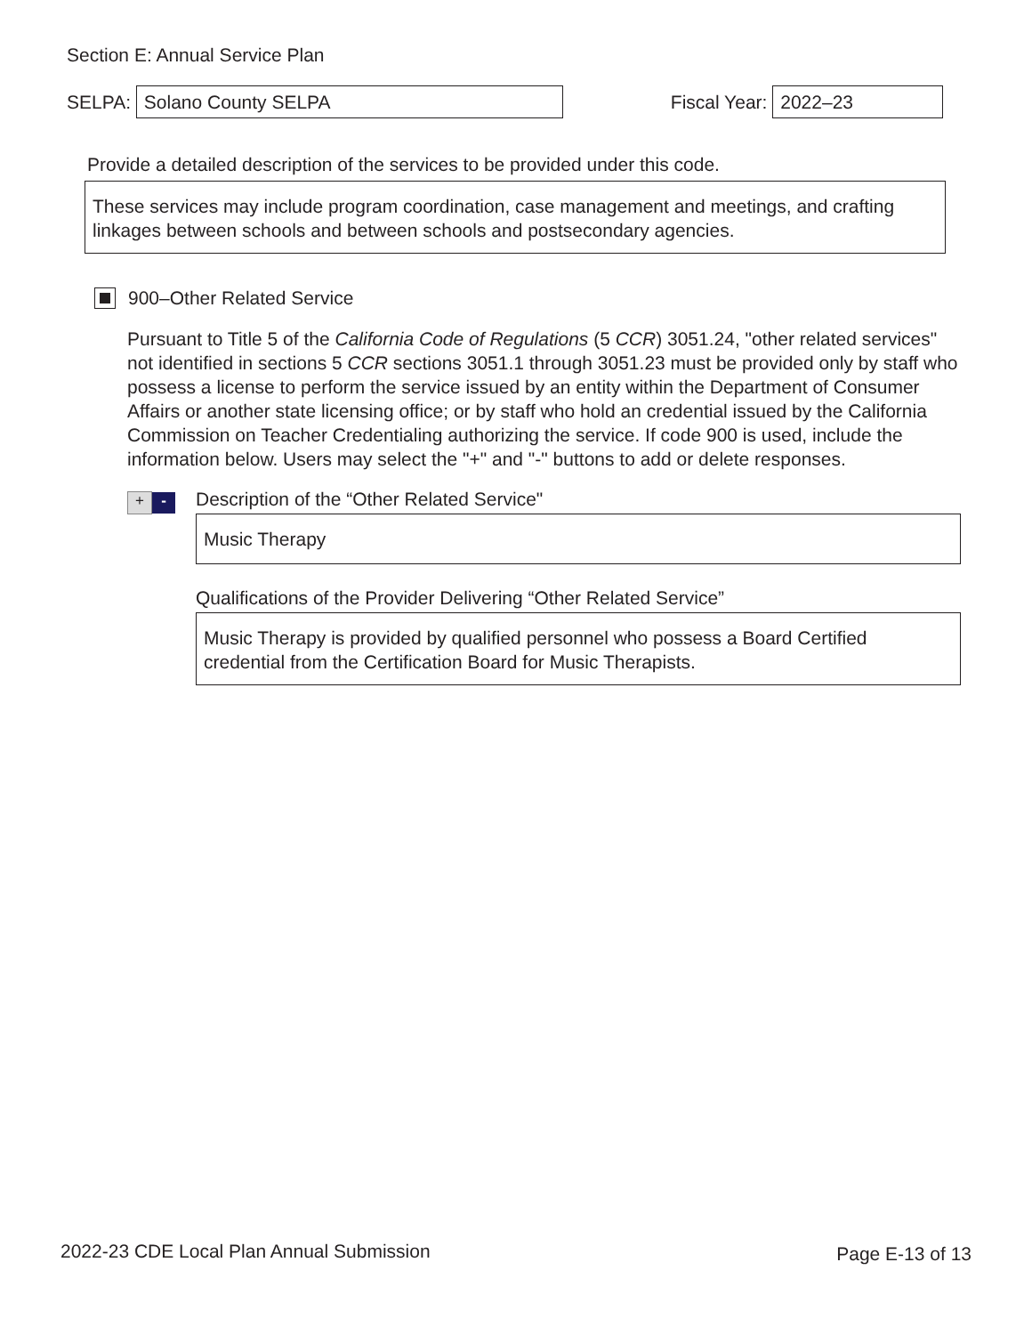Section E: Annual Service Plan
SELPA:
Solano County SELPA
Fiscal Year:
2022–23
Provide a detailed description of the services to be provided under this code.
These services may include program coordination, case management and meetings, and crafting linkages between schools and between schools and postsecondary agencies.
900–Other Related Service
Pursuant to Title 5 of the California Code of Regulations (5 CCR) 3051.24, "other related services" not identified in sections 5 CCR sections 3051.1 through 3051.23 must be provided only by staff who possess a license to perform the service issued by an entity within the Department of Consumer Affairs or another state licensing office; or by staff who hold an credential issued by the California Commission on Teacher Credentialing authorizing the service. If code 900 is used, include the information below. Users may select the "+" and "-" buttons to add or delete responses.
+ -
Description of the “Other Related Service"
Music Therapy
Qualifications of the Provider Delivering “Other Related Service”
Music Therapy is provided by qualified personnel who possess a Board Certified credential from the Certification Board for Music Therapists.
2022-23 CDE Local Plan Annual Submission Page E-13 of 13